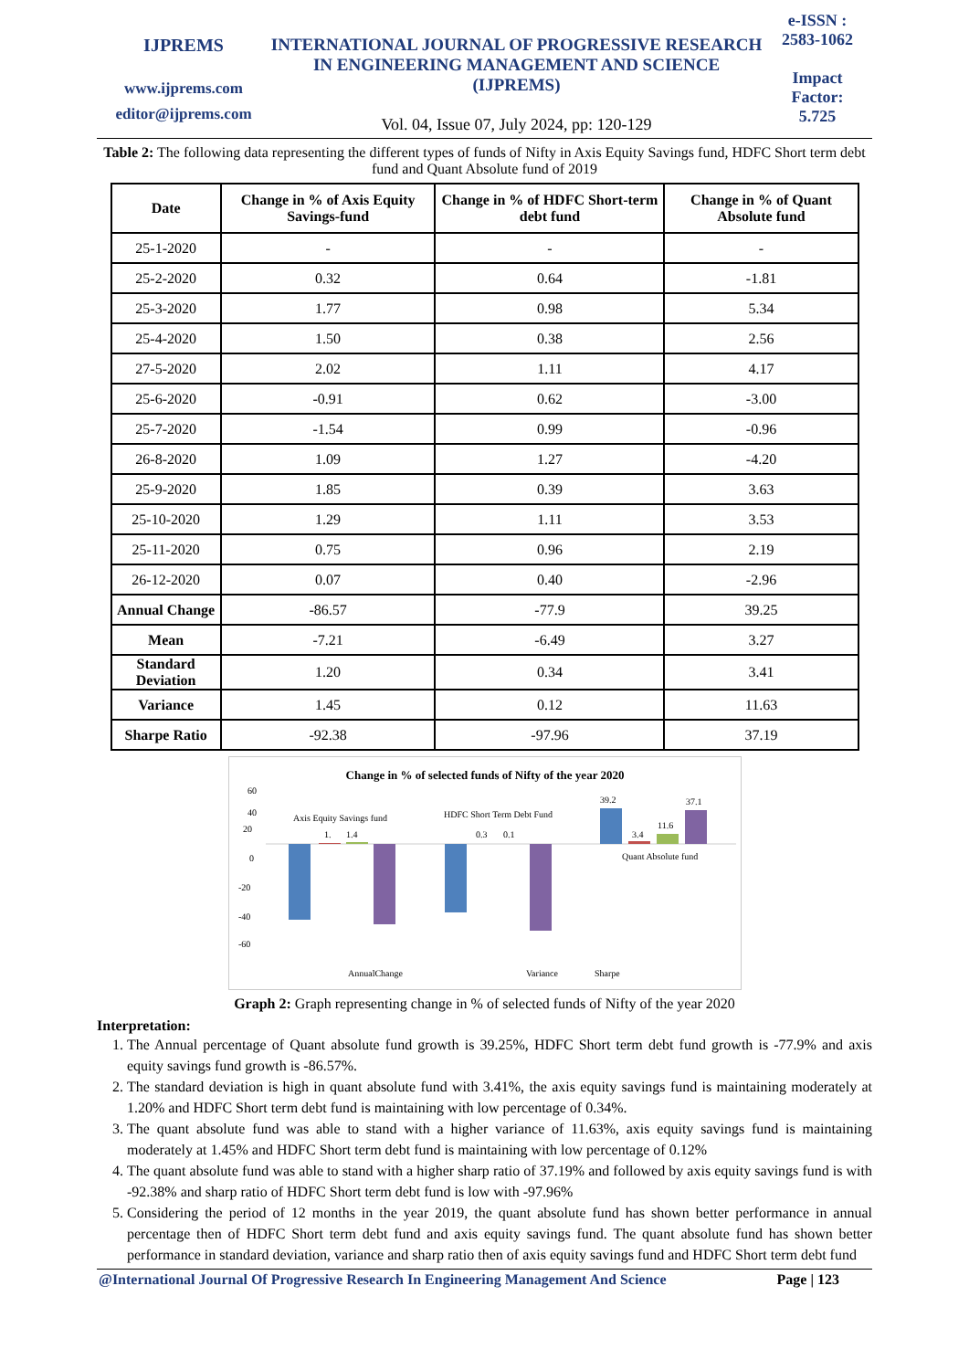IJPREMS
www.ijprems.com
editor@ijprems.com
INTERNATIONAL JOURNAL OF PROGRESSIVE RESEARCH IN ENGINEERING MANAGEMENT AND SCIENCE (IJPREMS)
Vol. 04, Issue 07, July 2024, pp: 120-129
e-ISSN :
2583-1062
Impact
Factor:
5.725
Table 2: The following data representing the different types of funds of Nifty in Axis Equity Savings fund, HDFC Short term debt fund and Quant Absolute fund of 2019
| Date | Change in % of Axis Equity Savings-fund | Change in % of HDFC Short-term debt fund | Change in % of Quant Absolute fund |
| --- | --- | --- | --- |
| 25-1-2020 | - | - | - |
| 25-2-2020 | 0.32 | 0.64 | -1.81 |
| 25-3-2020 | 1.77 | 0.98 | 5.34 |
| 25-4-2020 | 1.50 | 0.38 | 2.56 |
| 27-5-2020 | 2.02 | 1.11 | 4.17 |
| 25-6-2020 | -0.91 | 0.62 | -3.00 |
| 25-7-2020 | -1.54 | 0.99 | -0.96 |
| 26-8-2020 | 1.09 | 1.27 | -4.20 |
| 25-9-2020 | 1.85 | 0.39 | 3.63 |
| 25-10-2020 | 1.29 | 1.11 | 3.53 |
| 25-11-2020 | 0.75 | 0.96 | 2.19 |
| 26-12-2020 | 0.07 | 0.40 | -2.96 |
| Annual Change | -86.57 | -77.9 | 39.25 |
| Mean | -7.21 | -6.49 | 3.27 |
| Standard Deviation | 1.20 | 0.34 | 3.41 |
| Variance | 1.45 | 0.12 | 11.63 |
| Sharpe Ratio | -92.38 | -97.96 | 37.19 |
Change in % of selected funds of Nifty of the year 2020
60
40
20
0
-20
-40
-60
Axis Equity Savings fund
1.
1.4
HDFC Short Term Debt Fund
0.3
0.1
39.2
3.4
11.6
37.1
Quant Absolute fund
AnnualChange
Variance
Sharpe
Graph 2: Graph representing change in % of selected funds of Nifty of the year 2020
Interpretation:
1. The Annual percentage of Quant absolute fund growth is 39.25%, HDFC Short term debt fund growth is -77.9% and axis equity savings fund growth is -86.57%.
2. The standard deviation is high in quant absolute fund with 3.41%, the axis equity savings fund is maintaining moderately at 1.20% and HDFC Short term debt fund is maintaining with low percentage of 0.34%.
3. The quant absolute fund was able to stand with a higher variance of 11.63%, axis equity savings fund is maintaining moderately at 1.45% and HDFC Short term debt fund is maintaining with low percentage of 0.12%
4. The quant absolute fund was able to stand with a higher sharp ratio of 37.19% and followed by axis equity savings fund is with -92.38% and sharp ratio of HDFC Short term debt fund is low with -97.96%
5. Considering the period of 12 months in the year 2019, the quant absolute fund has shown better performance in annual percentage then of HDFC Short term debt fund and axis equity savings fund. The quant absolute fund has shown better performance in standard deviation, variance and sharp ratio then of axis equity savings fund and HDFC Short term debt fund
@International Journal Of Progressive Research In Engineering Management And Science Page | 123